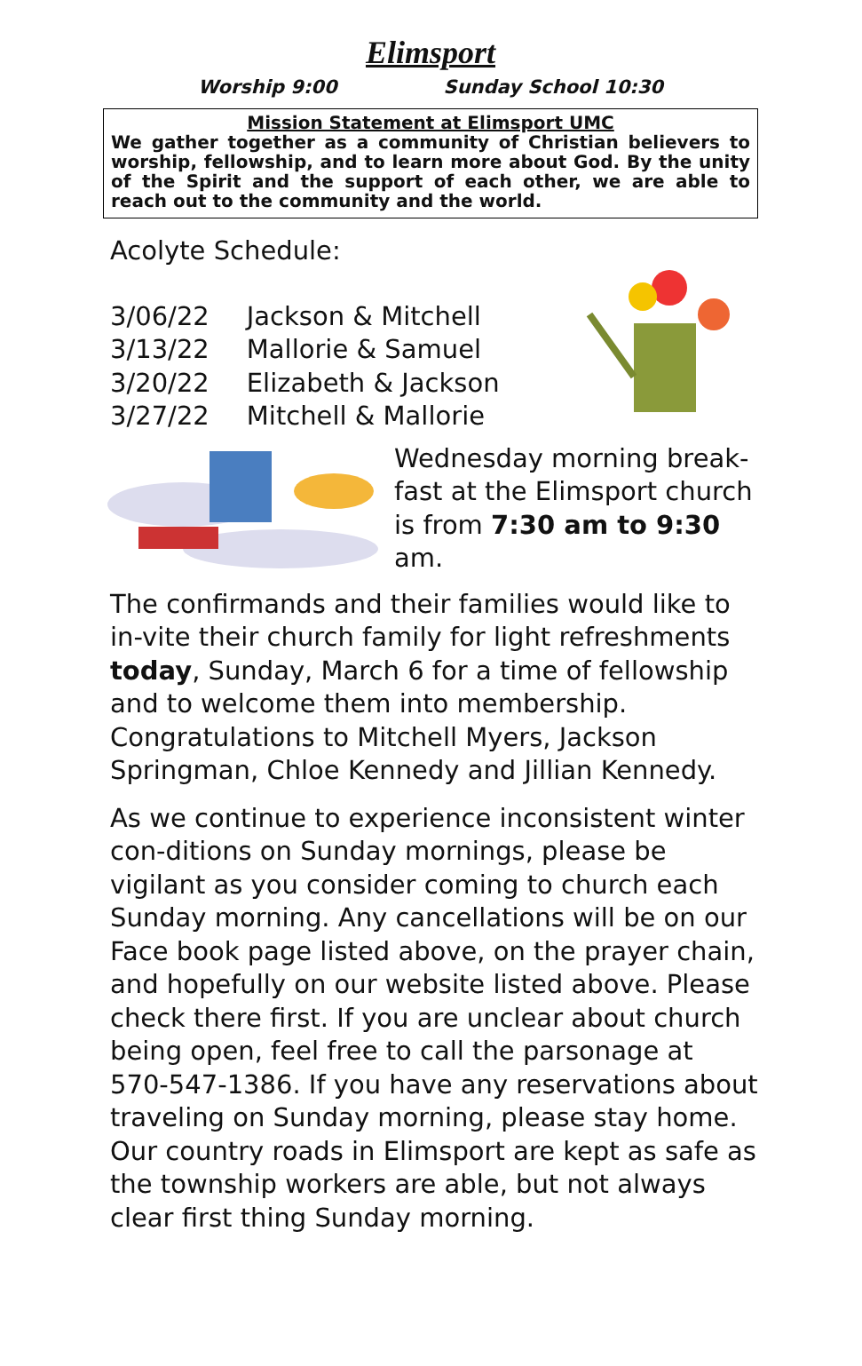Elimsport
Worship 9:00 Sunday School 10:30
Mission Statement at Elimsport UMC
We gather together as a community of Christian believers to worship, fellowship, and to learn more about God. By the unity of the Spirit and the support of each other, we are able to reach out to the community and the world.
Acolyte Schedule:
| 3/06/22 | Jackson & Mitchell |
| 3/13/22 | Mallorie & Samuel |
| 3/20/22 | Elizabeth & Jackson |
| 3/27/22 | Mitchell & Mallorie |
Wednesday morning break-fast at the Elimsport church is from 7:30 am to 9:30 am.
The confirmands and their families would like to in-vite their church family for light refreshments today, Sunday, March 6 for a time of fellowship and to welcome them into membership. Congratulations to Mitchell Myers, Jackson Springman, Chloe Kennedy and Jillian Kennedy.
As we continue to experience inconsistent winter con-ditions on Sunday mornings, please be vigilant as you consider coming to church each Sunday morning. Any cancellations will be on our Face book page listed above, on the prayer chain, and hopefully on our website listed above. Please check there first. If you are unclear about church being open, feel free to call the parsonage at 570-547-1386. If you have any reservations about traveling on Sunday morning, please stay home. Our country roads in Elimsport are kept as safe as the township workers are able, but not always clear first thing Sunday morning.